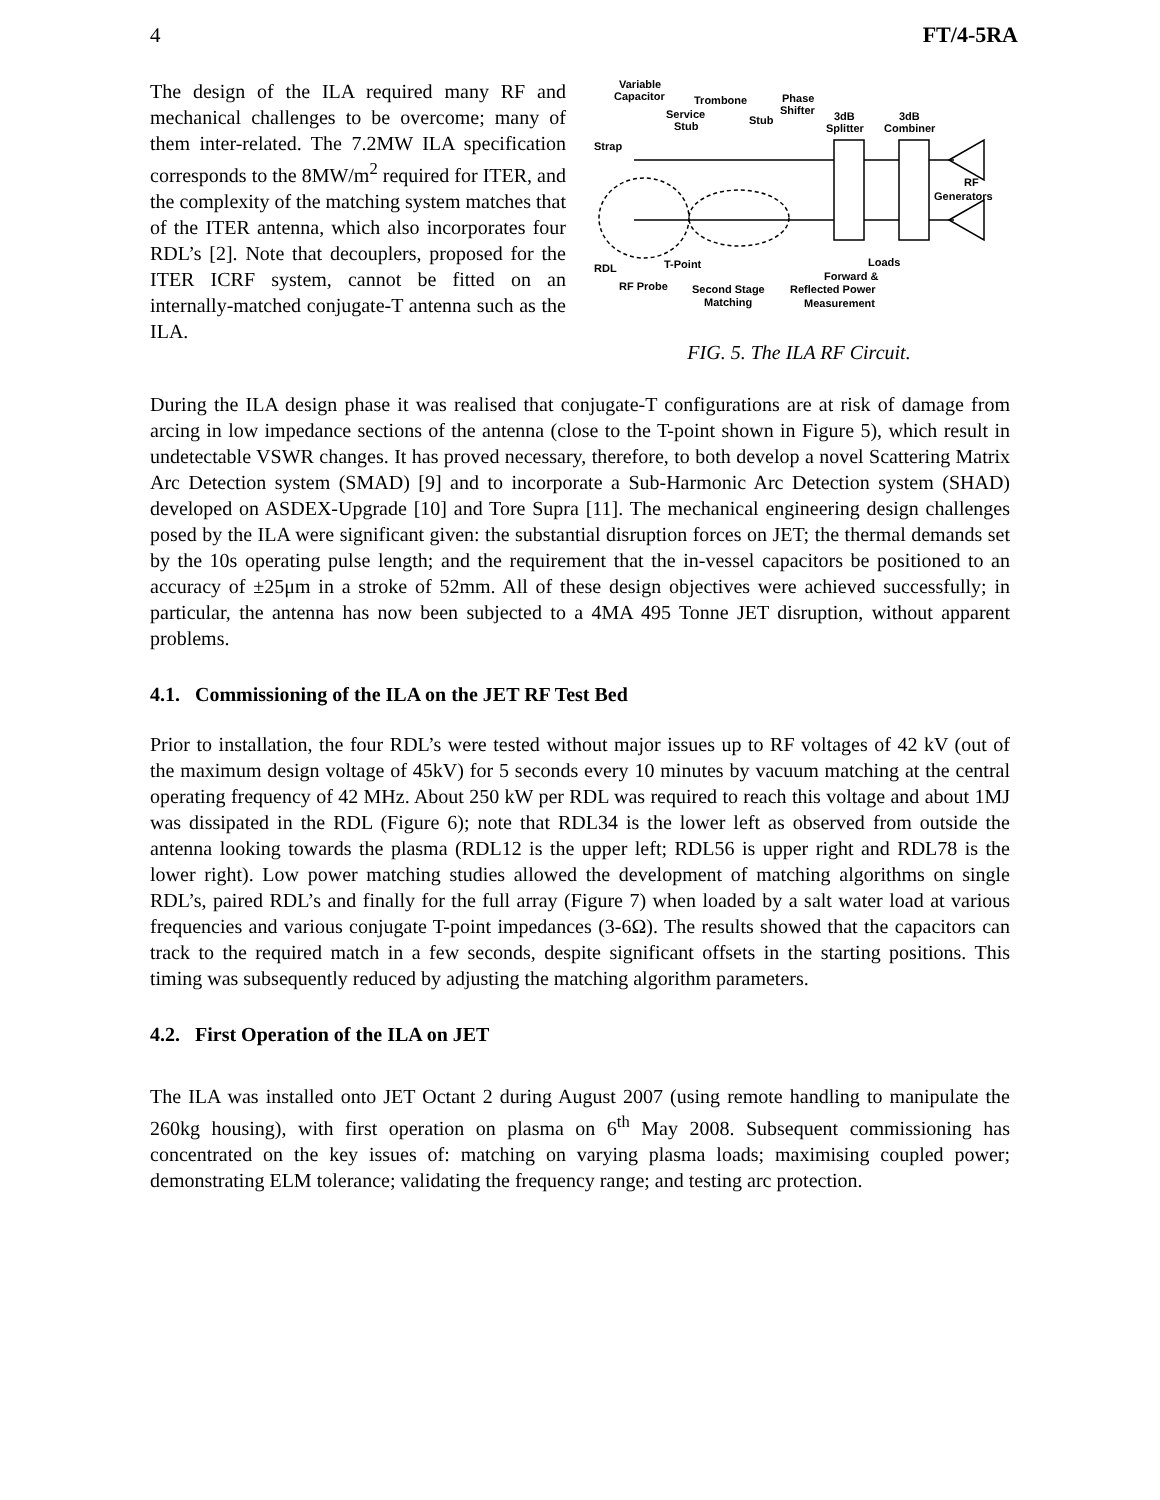4 FT/4-5RA
The design of the ILA required many RF and mechanical challenges to be overcome; many of them inter-related. The 7.2MW ILA specification corresponds to the 8MW/m<sup>2</sup> required for ITER, and the complexity of the matching system matches that of the ITER antenna, which also incorporates four RDL’s [2]. Note that decouplers, proposed for the ITER ICRF system, cannot be fitted on an internally-matched conjugate-T antenna such as the ILA.
Variable
Capacitor
Trombone
Phase
Shifter
Service
Stub
Stub
3dB
Splitter
3dB
Combiner
Strap
RF
Generators
Loads
T-Point
RDL
Forward &
RF Probe
Second Stage
Matching
Reflected Power
Measurement
FIG. 5. The ILA RF Circuit.
During the ILA design phase it was realised that conjugate-T configurations are at risk of damage from arcing in low impedance sections of the antenna (close to the T-point shown in Figure 5), which result in undetectable VSWR changes. It has proved necessary, therefore, to both develop a novel Scattering Matrix Arc Detection system (SMAD) [9] and to incorporate a Sub-Harmonic Arc Detection system (SHAD) developed on ASDEX-Upgrade [10] and Tore Supra [11]. The mechanical engineering design challenges posed by the ILA were significant given: the substantial disruption forces on JET; the thermal demands set by the 10s operating pulse length; and the requirement that the in-vessel capacitors be positioned to an accuracy of ±25μm in a stroke of 52mm. All of these design objectives were achieved successfully; in particular, the antenna has now been subjected to a 4MA 495 Tonne JET disruption, without apparent problems.
4.1. Commissioning of the ILA on the JET RF Test Bed
Prior to installation, the four RDL’s were tested without major issues up to RF voltages of 42 kV (out of the maximum design voltage of 45kV) for 5 seconds every 10 minutes by vacuum matching at the central operating frequency of 42 MHz. About 250 kW per RDL was required to reach this voltage and about 1MJ was dissipated in the RDL (Figure 6); note that RDL34 is the lower left as observed from outside the antenna looking towards the plasma (RDL12 is the upper left; RDL56 is upper right and RDL78 is the lower right). Low power matching studies allowed the development of matching algorithms on single RDL’s, paired RDL’s and finally for the full array (Figure 7) when loaded by a salt water load at various frequencies and various conjugate T-point impedances (3-6Ω). The results showed that the capacitors can track to the required match in a few seconds, despite significant offsets in the starting positions. This timing was subsequently reduced by adjusting the matching algorithm parameters.
4.2. First Operation of the ILA on JET
The ILA was installed onto JET Octant 2 during August 2007 (using remote handling to manipulate the 260kg housing), with first operation on plasma on 6<sup>th</sup> May 2008. Subsequent commissioning has concentrated on the key issues of: matching on varying plasma loads; maximising coupled power; demonstrating ELM tolerance; validating the frequency range; and testing arc protection.